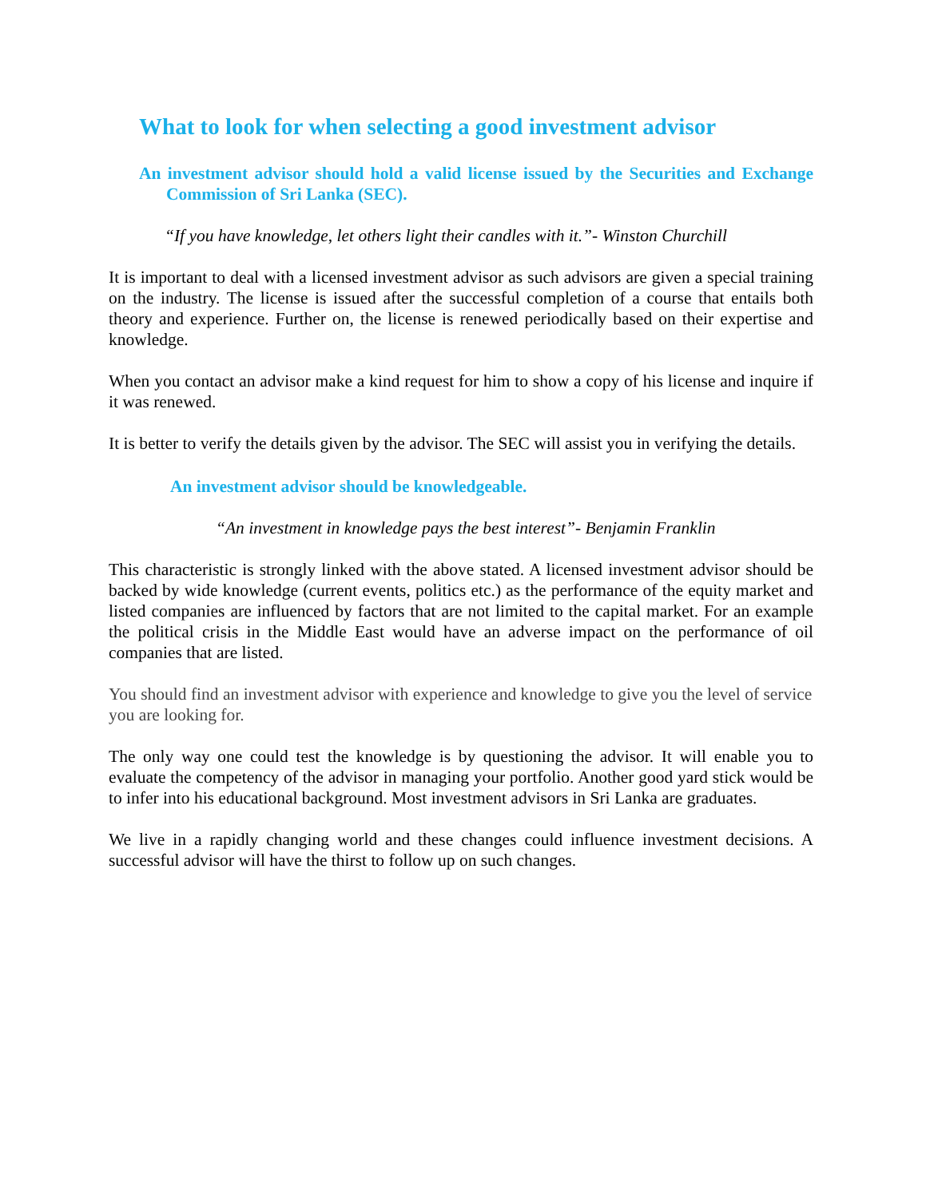What to look for when selecting a good investment advisor
An investment advisor should hold a valid license issued by the Securities and Exchange Commission of Sri Lanka (SEC).
“If you have knowledge, let others light their candles with it.”- Winston Churchill
It is important to deal with a licensed investment advisor as such advisors are given a special training on the industry. The license is issued after the successful completion of a course that entails both theory and experience. Further on, the license is renewed periodically based on their expertise and knowledge.
When you contact an advisor make a kind request for him to show a copy of his license and inquire if it was renewed.
It is better to verify the details given by the advisor. The SEC will assist you in verifying the details.
An investment advisor should be knowledgeable.
“An investment in knowledge pays the best interest”- Benjamin Franklin
This characteristic is strongly linked with the above stated. A licensed investment advisor should be backed by wide knowledge (current events, politics etc.) as the performance of the equity market and listed companies are influenced by factors that are not limited to the capital market. For an example the political crisis in the Middle East would have an adverse impact on the performance of oil companies that are listed.
You should find an investment advisor with experience and knowledge to give you the level of service you are looking for.
The only way one could test the knowledge is by questioning the advisor. It will enable you to evaluate the competency of the advisor in managing your portfolio. Another good yard stick would be to infer into his educational background. Most investment advisors in Sri Lanka are graduates.
We live in a rapidly changing world and these changes could influence investment decisions. A successful advisor will have the thirst to follow up on such changes.